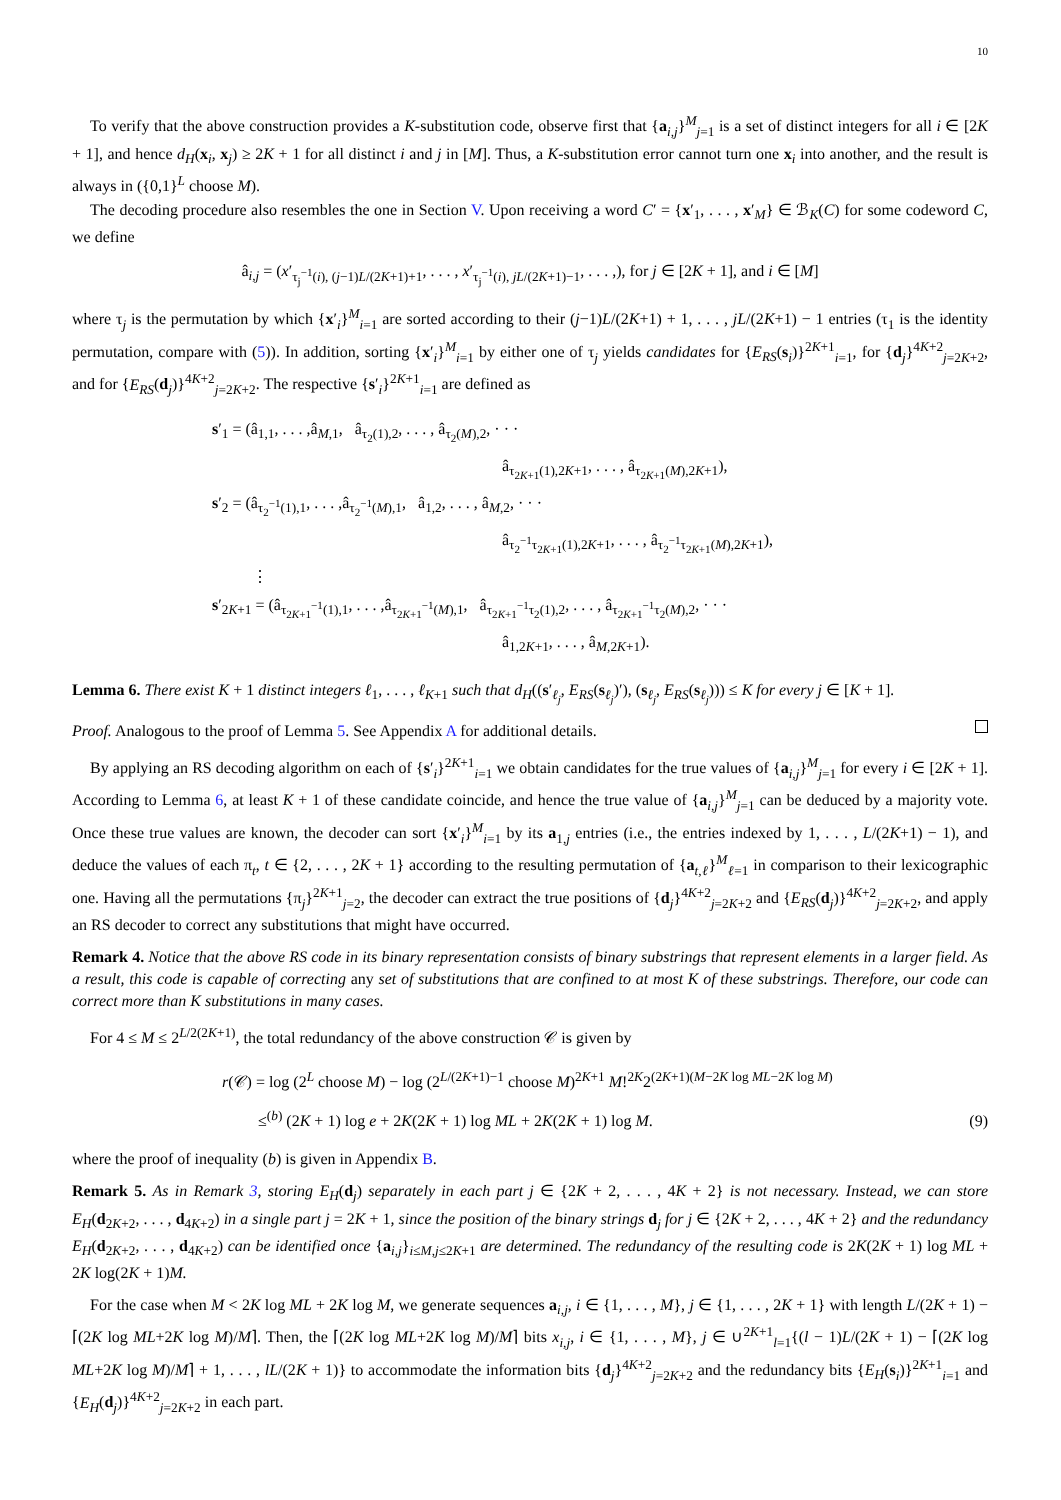10
To verify that the above construction provides a K-substitution code, observe first that {a<sub>i,j</sub>}<sup>M</sup><sub>j=1</sub> is a set of distinct integers for all i ∈ [2K + 1], and hence d<sub>H</sub>(x<sub>i</sub>, x<sub>j</sub>) ≥ 2K + 1 for all distinct i and j in [M]. Thus, a K-substitution error cannot turn one x<sub>i</sub> into another, and the result is always in ({0,1}<sup>L</sup> choose M).
The decoding procedure also resembles the one in Section V. Upon receiving a word C′ = {x′<sub>1</sub>, . . . , x′<sub>M</sub>} ∈ ℬ<sub>K</sub>(C) for some codeword C, we define
â<sub>i,j</sub> = (x′<sub>τ<sub>j</sub><sup>−1</sup>(i), (j−1)L/(2K+1)+1</sub>, . . . , x′<sub>τ<sub>j</sub><sup>−1</sup>(i), jL/(2K+1)−1</sub>, . . . ,), for j ∈ [2K + 1], and i ∈ [M]
where τ<sub>j</sub> is the permutation by which {x′<sub>i</sub>}<sup>M</sup><sub>i=1</sub> are sorted according to their (j−1)L/(2K+1) + 1, . . . , jL/(2K+1) − 1 entries (τ<sub>1</sub> is the identity permutation, compare with (5)). In addition, sorting {x′<sub>i</sub>}<sup>M</sup><sub>i=1</sub> by either one of τ<sub>j</sub> yields candidates for {E<sub>RS</sub>(s<sub>i</sub>)}<sup>2K+1</sup><sub>i=1</sub>, for {d<sub>j</sub>}<sup>4K+2</sup><sub>j=2K+2</sub>, and for {E<sub>RS</sub>(d<sub>j</sub>)}<sup>4K+2</sup><sub>j=2K+2</sub>. The respective {s′<sub>i</sub>}<sup>2K+1</sup><sub>i=1</sub> are defined as
s′<sub>1</sub> = (â<sub>1,1</sub>, . . . ,â<sub>M,1</sub>, â<sub>τ<sub>2</sub>(1),2</sub>, . . . , â<sub>τ<sub>2</sub>(M),2</sub>, · · ·
â<sub>τ<sub>2K+1</sub>(1),2K+1</sub>, . . . , â<sub>τ<sub>2K+1</sub>(M),2K+1</sub>),
s′<sub>2</sub> = (â<sub>τ<sub>2</sub><sup>−1</sup>(1),1</sub>, . . . ,â<sub>τ<sub>2</sub><sup>−1</sup>(M),1</sub>, â<sub>1,2</sub>, . . . , â<sub>M,2</sub>, · · ·
â<sub>τ<sub>2</sub><sup>−1</sup>τ<sub>2K+1</sub>(1),2K+1</sub>, . . . , â<sub>τ<sub>2</sub><sup>−1</sup>τ<sub>2K+1</sub>(M),2K+1</sub>),
⋮
s′<sub>2K+1</sub> = (â<sub>τ<sub>2K+1</sub><sup>−1</sup>(1),1</sub>, . . . ,â<sub>τ<sub>2K+1</sub><sup>−1</sup>(M),1</sub>, â<sub>τ<sub>2K+1</sub><sup>−1</sup>τ<sub>2</sub>(1),2</sub>, . . . , â<sub>τ<sub>2K+1</sub><sup>−1</sup>τ<sub>2</sub>(M),2</sub>, · · ·
â<sub>1,2K+1</sub>, . . . , â<sub>M,2K+1</sub>).
Lemma 6. There exist K + 1 distinct integers ℓ<sub>1</sub>, . . . , ℓ<sub>K+1</sub> such that d<sub>H</sub>((s′<sub>ℓ<sub>j</sub></sub>, E<sub>RS</sub>(s<sub>ℓ<sub>j</sub></sub>)′), (s<sub>ℓ<sub>j</sub></sub>, E<sub>RS</sub>(s<sub>ℓ<sub>j</sub></sub>))) ≤ K for every j ∈ [K + 1].
Proof. Analogous to the proof of Lemma 5. See Appendix A for additional details.
By applying an RS decoding algorithm on each of {s′<sub>i</sub>}<sup>2K+1</sup><sub>i=1</sub> we obtain candidates for the true values of {a<sub>i,j</sub>}<sup>M</sup><sub>j=1</sub> for every i ∈ [2K + 1]. According to Lemma 6, at least K + 1 of these candidate coincide, and hence the true value of {a<sub>i,j</sub>}<sup>M</sup><sub>j=1</sub> can be deduced by a majority vote. Once these true values are known, the decoder can sort {x′<sub>i</sub>}<sup>M</sup><sub>i=1</sub> by its a<sub>1,j</sub> entries (i.e., the entries indexed by 1, . . . , L/(2K+1) − 1), and deduce the values of each π<sub>t</sub>, t ∈ {2, . . . , 2K + 1} according to the resulting permutation of {a<sub>t,ℓ</sub>}<sup>M</sup><sub>ℓ=1</sub> in comparison to their lexicographic one. Having all the permutations {π<sub>j</sub>}<sup>2K+1</sup><sub>j=2</sub>, the decoder can extract the true positions of {d<sub>j</sub>}<sup>4K+2</sup><sub>j=2K+2</sub> and {E<sub>RS</sub>(d<sub>j</sub>)}<sup>4K+2</sup><sub>j=2K+2</sub>, and apply an RS decoder to correct any substitutions that might have occurred.
Remark 4. Notice that the above RS code in its binary representation consists of binary substrings that represent elements in a larger field. As a result, this code is capable of correcting any set of substitutions that are confined to at most K of these substrings. Therefore, our code can correct more than K substitutions in many cases.
For 4 ≤ M ≤ 2<sup>L/2(2K+1)</sup>, the total redundancy of the above construction 𝒞 is given by
r(𝒞) = log (2<sup>L</sup> choose M) − log (2<sup>L/(2K+1)−1</sup> choose M)<sup>2K+1</sup> M!<sup>2K</sup>2<sup>(2K+1)(M−2K log ML−2K log M)</sup>
≤<sup>(b)</sup> (2K + 1) log e + 2K(2K + 1) log ML + 2K(2K + 1) log M.
(9)
where the proof of inequality (b) is given in Appendix B.
Remark 5. As in Remark 3, storing E<sub>H</sub>(d<sub>j</sub>) separately in each part j ∈ {2K + 2, . . . , 4K + 2} is not necessary. Instead, we can store E<sub>H</sub>(d<sub>2K+2</sub>, . . . , d<sub>4K+2</sub>) in a single part j = 2K + 1, since the position of the binary strings d<sub>j</sub> for j ∈ {2K + 2, . . . , 4K + 2} and the redundancy E<sub>H</sub>(d<sub>2K+2</sub>, . . . , d<sub>4K+2</sub>) can be identified once {a<sub>i,j</sub>}<sub>i≤M,j≤2K+1</sub> are determined. The redundancy of the resulting code is 2K(2K + 1) log ML + 2K log(2K + 1)M.
For the case when M < 2K log ML + 2K log M, we generate sequences a<sub>i,j</sub>, i ∈ {1, . . . , M}, j ∈ {1, . . . , 2K + 1} with length L/(2K + 1) − ⌈(2K log ML+2K log M)/M⌉. Then, the ⌈(2K log ML+2K log M)/M⌉ bits x<sub>i,j</sub>, i ∈ {1, . . . , M}, j ∈ ∪<sup>2K+1</sup><sub>l=1</sub>{(l − 1)L/(2K + 1) − ⌈(2K log ML+2K log M)/M⌉ + 1, . . . , lL/(2K + 1)} to accommodate the information bits {d<sub>j</sub>}<sup>4K+2</sup><sub>j=2K+2</sub> and the redundancy bits {E<sub>H</sub>(s<sub>i</sub>)}<sup>2K+1</sup><sub>i=1</sub> and {E<sub>H</sub>(d<sub>j</sub>)}<sup>4K+2</sup><sub>j=2K+2</sub> in each part.